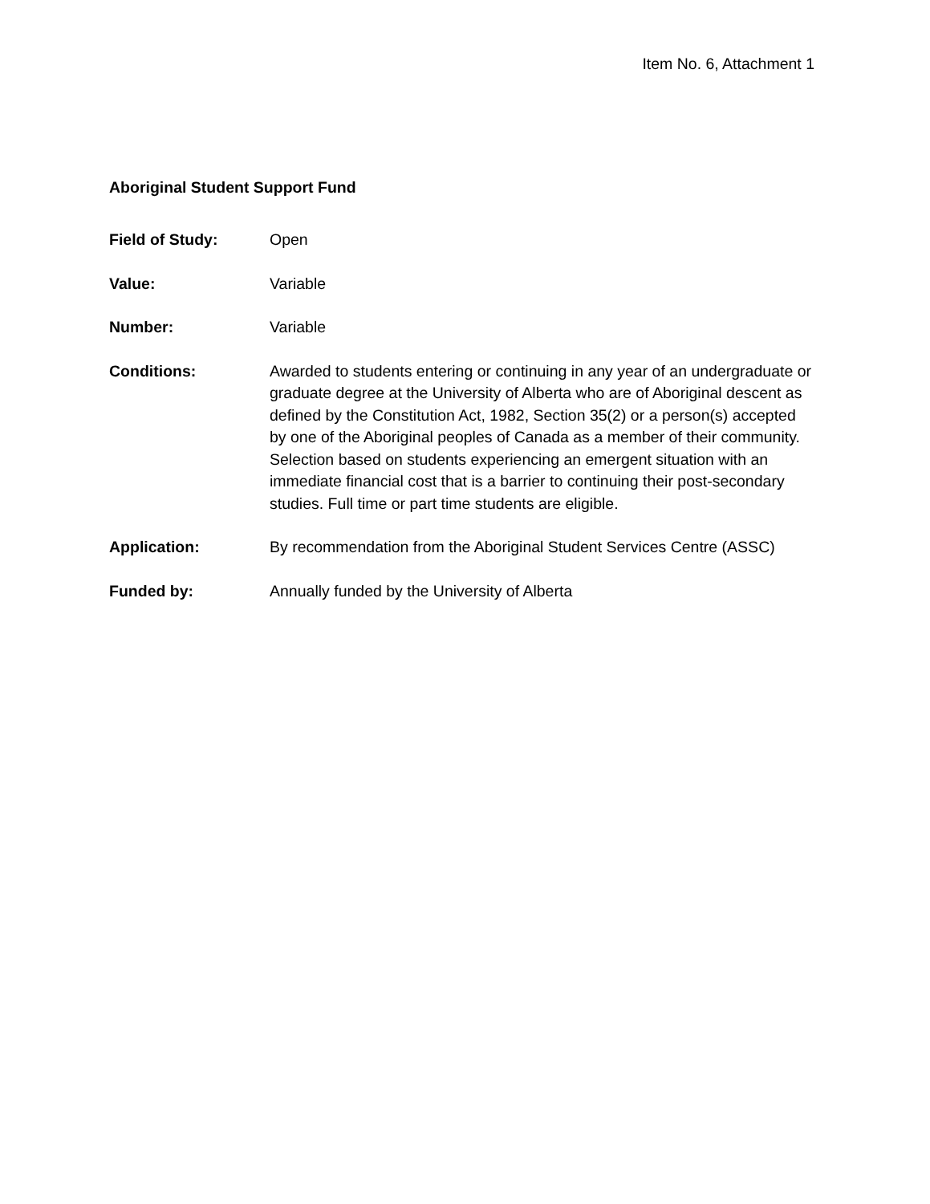Item No. 6, Attachment 1
Aboriginal Student Support Fund
Field of Study: Open
Value: Variable
Number: Variable
Conditions: Awarded to students entering or continuing in any year of an undergraduate or graduate degree at the University of Alberta who are of Aboriginal descent as defined by the Constitution Act, 1982, Section 35(2) or a person(s) accepted by one of the Aboriginal peoples of Canada as a member of their community. Selection based on students experiencing an emergent situation with an immediate financial cost that is a barrier to continuing their post-secondary studies. Full time or part time students are eligible.
Application: By recommendation from the Aboriginal Student Services Centre (ASSC)
Funded by: Annually funded by the University of Alberta